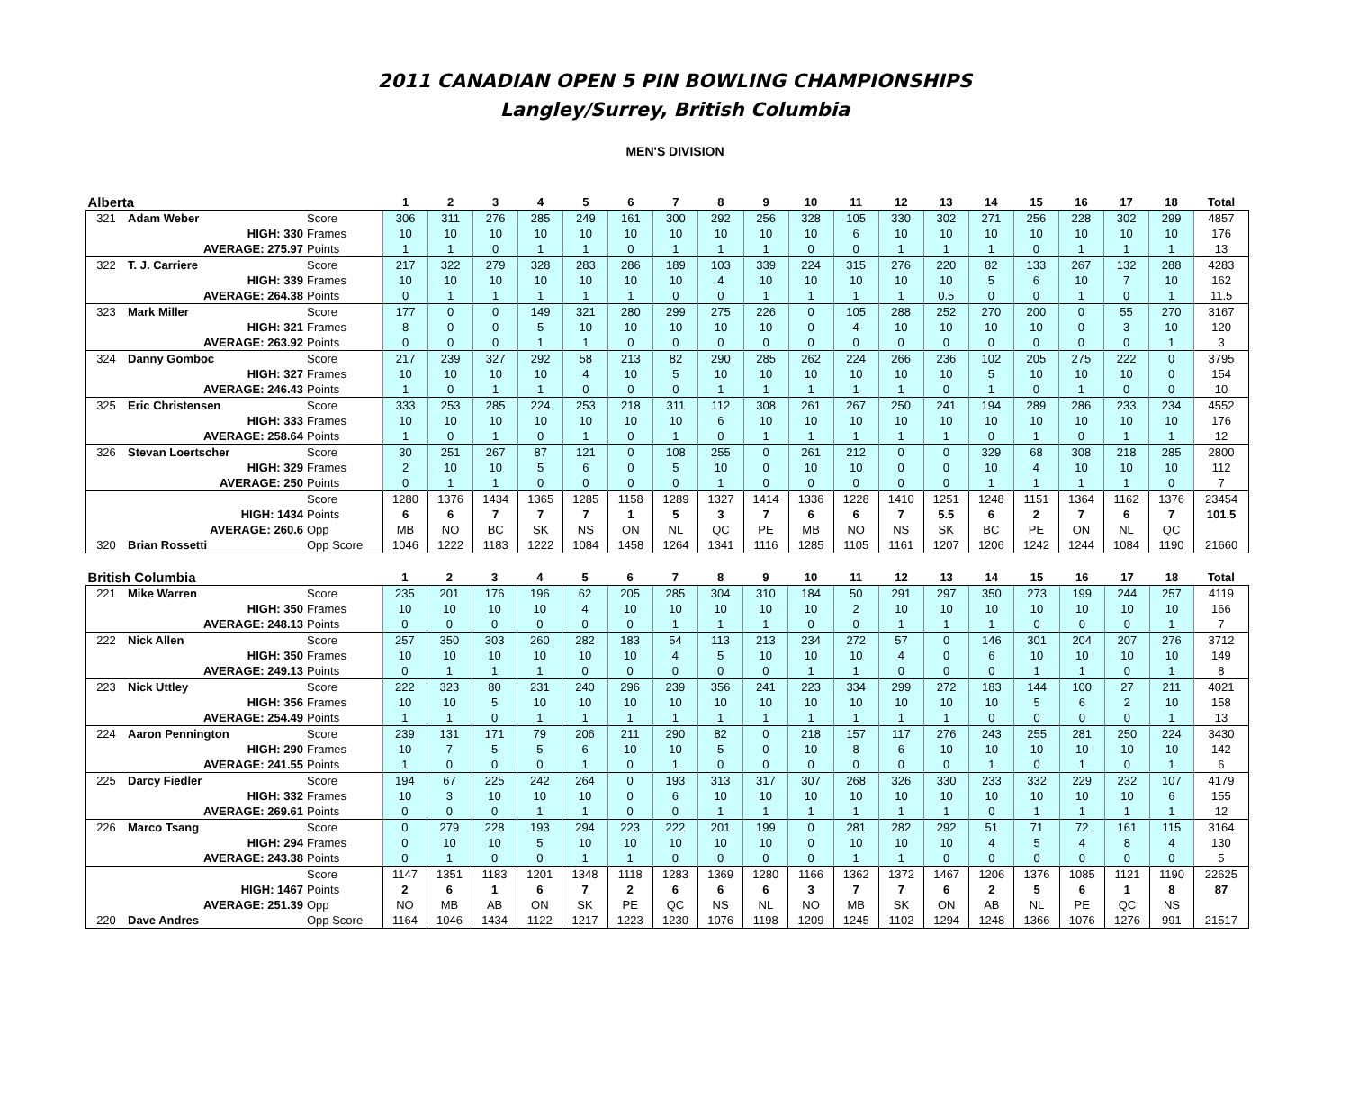2011 CANADIAN OPEN 5 PIN BOWLING CHAMPIONSHIPS
Langley/Surrey, British Columbia
MEN'S DIVISION
| Alberta | | | 1 | 2 | 3 | 4 | 5 | 6 | 7 | 8 | 9 | 10 | 11 | 12 | 13 | 14 | 15 | 16 | 17 | 18 | Total |
| --- | --- | --- | --- | --- | --- | --- | --- | --- | --- | --- | --- | --- | --- | --- | --- | --- | --- | --- | --- | --- | --- |
| 321 | Adam Weber | Score | 306 | 311 | 276 | 285 | 249 | 161 | 300 | 292 | 256 | 328 | 105 | 330 | 302 | 271 | 256 | 228 | 302 | 299 | 4857 |
| | HIGH: 330 | Frames | 10 | 10 | 10 | 10 | 10 | 10 | 10 | 10 | 10 | 10 | 6 | 10 | 10 | 10 | 10 | 10 | 10 | 10 | 176 |
| | AVERAGE: 275.97 | Points | 1 | 1 | 0 | 1 | 1 | 0 | 1 | 1 | 1 | 0 | 0 | 1 | 1 | 1 | 0 | 1 | 1 | 1 | 13 |
| 322 | T. J. Carriere | Score | 217 | 322 | 279 | 328 | 283 | 286 | 189 | 103 | 339 | 224 | 315 | 276 | 220 | 82 | 133 | 267 | 132 | 288 | 4283 |
| | HIGH: 339 | Frames | 10 | 10 | 10 | 10 | 10 | 10 | 10 | 4 | 10 | 10 | 10 | 10 | 10 | 5 | 6 | 10 | 7 | 10 | 162 |
| | AVERAGE: 264.38 | Points | 0 | 1 | 1 | 1 | 1 | 1 | 0 | 0 | 1 | 1 | 1 | 1 | 0.5 | 0 | 0 | 1 | 0 | 1 | 11.5 |
| 323 | Mark Miller | Score | 177 | 0 | 0 | 149 | 321 | 280 | 299 | 275 | 226 | 0 | 105 | 288 | 252 | 270 | 200 | 0 | 55 | 270 | 3167 |
| | HIGH: 321 | Frames | 8 | 0 | 0 | 5 | 10 | 10 | 10 | 10 | 10 | 0 | 4 | 10 | 10 | 10 | 10 | 0 | 3 | 10 | 120 |
| | AVERAGE: 263.92 | Points | 0 | 0 | 0 | 1 | 1 | 0 | 0 | 0 | 0 | 0 | 0 | 0 | 0 | 0 | 0 | 0 | 0 | 1 | 3 |
| 324 | Danny Gomboc | Score | 217 | 239 | 327 | 292 | 58 | 213 | 82 | 290 | 285 | 262 | 224 | 266 | 236 | 102 | 205 | 275 | 222 | 0 | 3795 |
| | HIGH: 327 | Frames | 10 | 10 | 10 | 10 | 4 | 10 | 5 | 10 | 10 | 10 | 10 | 10 | 10 | 5 | 10 | 10 | 10 | 0 | 154 |
| | AVERAGE: 246.43 | Points | 1 | 0 | 1 | 1 | 0 | 0 | 0 | 1 | 1 | 1 | 1 | 1 | 0 | 1 | 0 | 1 | 0 | 0 | 10 |
| 325 | Eric Christensen | Score | 333 | 253 | 285 | 224 | 253 | 218 | 311 | 112 | 308 | 261 | 267 | 250 | 241 | 194 | 289 | 286 | 233 | 234 | 4552 |
| | HIGH: 333 | Frames | 10 | 10 | 10 | 10 | 10 | 10 | 10 | 6 | 10 | 10 | 10 | 10 | 10 | 10 | 10 | 10 | 10 | 10 | 176 |
| | AVERAGE: 258.64 | Points | 1 | 0 | 1 | 0 | 1 | 0 | 1 | 0 | 1 | 1 | 1 | 1 | 1 | 0 | 1 | 0 | 1 | 1 | 12 |
| 326 | Stevan Loertscher | Score | 30 | 251 | 267 | 87 | 121 | 0 | 108 | 255 | 0 | 261 | 212 | 0 | 0 | 329 | 68 | 308 | 218 | 285 | 2800 |
| | HIGH: 329 | Frames | 2 | 10 | 10 | 5 | 6 | 0 | 5 | 10 | 0 | 10 | 10 | 0 | 0 | 10 | 4 | 10 | 10 | 10 | 112 |
| | AVERAGE: 250 | Points | 0 | 1 | 1 | 0 | 0 | 0 | 0 | 1 | 0 | 0 | 0 | 0 | 0 | 1 | 1 | 1 | 1 | 0 | 7 |
| | | Score | 1280 | 1376 | 1434 | 1365 | 1285 | 1158 | 1289 | 1327 | 1414 | 1336 | 1228 | 1410 | 1251 | 1248 | 1151 | 1364 | 1162 | 1376 | 23454 |
| | HIGH: 1434 | Points | 6 | 6 | 7 | 7 | 7 | 1 | 5 | 3 | 7 | 6 | 6 | 7 | 5.5 | 6 | 2 | 7 | 6 | 7 | 101.5 |
| | AVERAGE: 260.6 | Opp | MB | NO | BC | SK | NS | ON | NL | QC | PE | MB | NO | NS | SK | BC | PE | ON | NL | QC | |
| 320 | Brian Rossetti | Opp Score | 1046 | 1222 | 1183 | 1222 | 1084 | 1458 | 1264 | 1341 | 1116 | 1285 | 1105 | 1161 | 1207 | 1206 | 1242 | 1244 | 1084 | 1190 | 21660 |
| British Columbia | | | 1 | 2 | 3 | 4 | 5 | 6 | 7 | 8 | 9 | 10 | 11 | 12 | 13 | 14 | 15 | 16 | 17 | 18 | Total |
| --- | --- | --- | --- | --- | --- | --- | --- | --- | --- | --- | --- | --- | --- | --- | --- | --- | --- | --- | --- | --- | --- |
| 221 | Mike Warren | Score | 235 | 201 | 176 | 196 | 62 | 205 | 285 | 304 | 310 | 184 | 50 | 291 | 297 | 350 | 273 | 199 | 244 | 257 | 4119 |
| | HIGH: 350 | Frames | 10 | 10 | 10 | 10 | 4 | 10 | 10 | 10 | 10 | 10 | 2 | 10 | 10 | 10 | 10 | 10 | 10 | 10 | 166 |
| | AVERAGE: 248.13 | Points | 0 | 0 | 0 | 0 | 0 | 0 | 1 | 1 | 1 | 0 | 0 | 1 | 1 | 1 | 0 | 0 | 0 | 1 | 7 |
| 222 | Nick Allen | Score | 257 | 350 | 303 | 260 | 282 | 183 | 54 | 113 | 213 | 234 | 272 | 57 | 0 | 146 | 301 | 204 | 207 | 276 | 3712 |
| | HIGH: 350 | Frames | 10 | 10 | 10 | 10 | 10 | 10 | 4 | 5 | 10 | 10 | 10 | 4 | 0 | 6 | 10 | 10 | 10 | 10 | 149 |
| | AVERAGE: 249.13 | Points | 0 | 1 | 1 | 1 | 0 | 0 | 0 | 0 | 0 | 1 | 1 | 0 | 0 | 0 | 1 | 1 | 0 | 1 | 8 |
| 223 | Nick Uttley | Score | 222 | 323 | 80 | 231 | 240 | 296 | 239 | 356 | 241 | 223 | 334 | 299 | 272 | 183 | 144 | 100 | 27 | 211 | 4021 |
| | HIGH: 356 | Frames | 10 | 10 | 5 | 10 | 10 | 10 | 10 | 10 | 10 | 10 | 10 | 10 | 10 | 10 | 5 | 6 | 2 | 10 | 158 |
| | AVERAGE: 254.49 | Points | 1 | 1 | 0 | 1 | 1 | 1 | 1 | 1 | 1 | 1 | 1 | 1 | 1 | 0 | 0 | 0 | 0 | 1 | 13 |
| 224 | Aaron Pennington | Score | 239 | 131 | 171 | 79 | 206 | 211 | 290 | 82 | 0 | 218 | 157 | 117 | 276 | 243 | 255 | 281 | 250 | 224 | 3430 |
| | HIGH: 290 | Frames | 10 | 7 | 5 | 5 | 6 | 10 | 10 | 5 | 0 | 10 | 8 | 6 | 10 | 10 | 10 | 10 | 10 | 10 | 142 |
| | AVERAGE: 241.55 | Points | 1 | 0 | 0 | 0 | 1 | 0 | 1 | 0 | 0 | 0 | 0 | 0 | 0 | 1 | 0 | 1 | 0 | 1 | 6 |
| 225 | Darcy Fiedler | Score | 194 | 67 | 225 | 242 | 264 | 0 | 193 | 313 | 317 | 307 | 268 | 326 | 330 | 233 | 332 | 229 | 232 | 107 | 4179 |
| | HIGH: 332 | Frames | 10 | 3 | 10 | 10 | 10 | 0 | 6 | 10 | 10 | 10 | 10 | 10 | 10 | 10 | 10 | 10 | 10 | 6 | 155 |
| | AVERAGE: 269.61 | Points | 0 | 0 | 0 | 1 | 1 | 0 | 0 | 1 | 1 | 1 | 1 | 1 | 1 | 0 | 1 | 1 | 1 | 1 | 12 |
| 226 | Marco Tsang | Score | 0 | 279 | 228 | 193 | 294 | 223 | 222 | 201 | 199 | 0 | 281 | 282 | 292 | 51 | 71 | 72 | 161 | 115 | 3164 |
| | HIGH: 294 | Frames | 0 | 10 | 10 | 5 | 10 | 10 | 10 | 10 | 10 | 0 | 10 | 10 | 10 | 4 | 5 | 4 | 8 | 4 | 130 |
| | AVERAGE: 243.38 | Points | 0 | 1 | 0 | 0 | 1 | 1 | 0 | 0 | 0 | 0 | 1 | 1 | 0 | 0 | 0 | 0 | 0 | 0 | 5 |
| | | Score | 1147 | 1351 | 1183 | 1201 | 1348 | 1118 | 1283 | 1369 | 1280 | 1166 | 1362 | 1372 | 1467 | 1206 | 1376 | 1085 | 1121 | 1190 | 22625 |
| | HIGH: 1467 | Points | 2 | 6 | 1 | 6 | 7 | 2 | 6 | 6 | 6 | 3 | 7 | 7 | 6 | 2 | 5 | 6 | 1 | 8 | 87 |
| | AVERAGE: 251.39 | Opp | NO | MB | AB | ON | SK | PE | QC | NS | NL | NO | MB | SK | ON | AB | NL | PE | QC | NS | |
| 220 | Dave Andres | Opp Score | 1164 | 1046 | 1434 | 1122 | 1217 | 1223 | 1230 | 1076 | 1198 | 1209 | 1245 | 1102 | 1294 | 1248 | 1366 | 1076 | 1276 | 991 | 21517 |